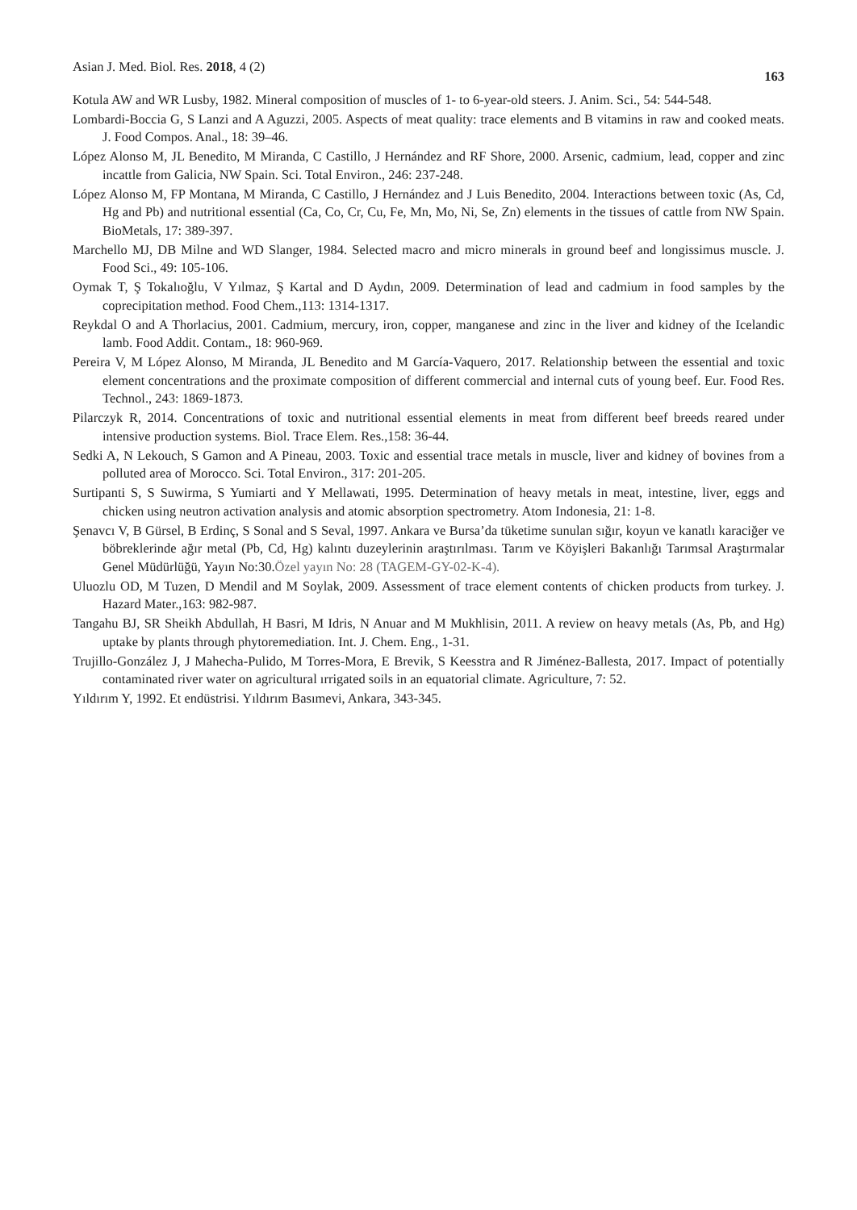Asian J. Med. Biol. Res. 2018, 4 (2) 163
Kotula AW and WR Lusby, 1982. Mineral composition of muscles of 1- to 6-year-old steers. J. Anim. Sci., 54: 544-548.
Lombardi-Boccia G, S Lanzi and A Aguzzi, 2005. Aspects of meat quality: trace elements and B vitamins in raw and cooked meats. J. Food Compos. Anal., 18: 39–46.
López Alonso M, JL Benedito, M Miranda, C Castillo, J Hernández and RF Shore, 2000. Arsenic, cadmium, lead, copper and zinc incattle from Galicia, NW Spain. Sci. Total Environ., 246: 237-248.
López Alonso M, FP Montana, M Miranda, C Castillo, J Hernández and J Luis Benedito, 2004. Interactions between toxic (As, Cd, Hg and Pb) and nutritional essential (Ca, Co, Cr, Cu, Fe, Mn, Mo, Ni, Se, Zn) elements in the tissues of cattle from NW Spain. BioMetals, 17: 389-397.
Marchello MJ, DB Milne and WD Slanger, 1984. Selected macro and micro minerals in ground beef and longissimus muscle. J. Food Sci., 49: 105-106.
Oymak T, Ş Tokalıoğlu, V Yılmaz, Ş Kartal and D Aydın, 2009. Determination of lead and cadmium in food samples by the coprecipitation method. Food Chem.,113: 1314-1317.
Reykdal O and A Thorlacius, 2001. Cadmium, mercury, iron, copper, manganese and zinc in the liver and kidney of the Icelandic lamb. Food Addit. Contam., 18: 960-969.
Pereira V, M López Alonso, M Miranda, JL Benedito and M García-Vaquero, 2017. Relationship between the essential and toxic element concentrations and the proximate composition of different commercial and internal cuts of young beef. Eur. Food Res. Technol., 243: 1869-1873.
Pilarczyk R, 2014. Concentrations of toxic and nutritional essential elements in meat from different beef breeds reared under intensive production systems. Biol. Trace Elem. Res.,158: 36-44.
Sedki A, N Lekouch, S Gamon and A Pineau, 2003. Toxic and essential trace metals in muscle, liver and kidney of bovines from a polluted area of Morocco. Sci. Total Environ., 317: 201-205.
Surtipanti S, S Suwirma, S Yumiarti and Y Mellawati, 1995. Determination of heavy metals in meat, intestine, liver, eggs and chicken using neutron activation analysis and atomic absorption spectrometry. Atom Indonesia, 21: 1-8.
Şenavcı V, B Gürsel, B Erdinç, S Sonal and S Seval, 1997. Ankara ve Bursa’da tüketime sunulan sığır, koyun ve kanatlı karaciğer ve böbreklerinde ağır metal (Pb, Cd, Hg) kalıntı duzeylerinin araştırılması. Tarım ve Köyişleri Bakanlığı Tarımsal Araştırmalar Genel Müdürlüğü, Yayın No:30.Özel yayın No: 28 (TAGEM-GY-02-K-4).
Uluozlu OD, M Tuzen, D Mendil and M Soylak, 2009. Assessment of trace element contents of chicken products from turkey. J. Hazard Mater.,163: 982-987.
Tangahu BJ, SR Sheikh Abdullah, H Basri, M Idris, N Anuar and M Mukhlisin, 2011. A review on heavy metals (As, Pb, and Hg) uptake by plants through phytoremediation. Int. J. Chem. Eng., 1-31.
Trujillo-González J, J Mahecha-Pulido, M Torres-Mora, E Brevik, S Keesstra and R Jiménez-Ballesta, 2017. Impact of potentially contaminated river water on agricultural ırrigated soils in an equatorial climate. Agriculture, 7: 52.
Yıldırım Y, 1992. Et endüstrisi. Yıldırım Basımevi, Ankara, 343-345.